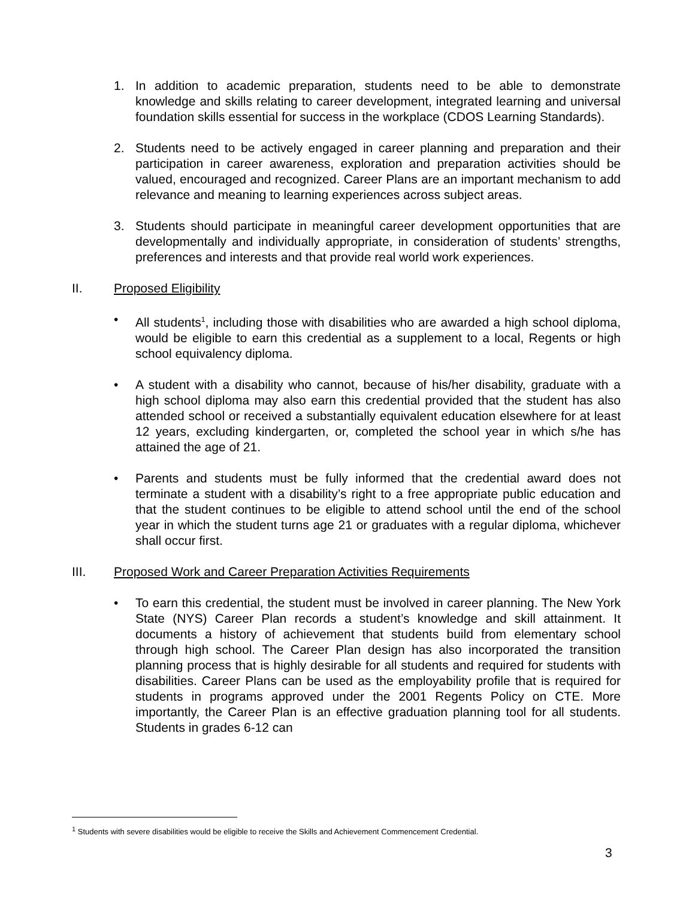1. In addition to academic preparation, students need to be able to demonstrate knowledge and skills relating to career development, integrated learning and universal foundation skills essential for success in the workplace (CDOS Learning Standards).
2. Students need to be actively engaged in career planning and preparation and their participation in career awareness, exploration and preparation activities should be valued, encouraged and recognized. Career Plans are an important mechanism to add relevance and meaning to learning experiences across subject areas.
3. Students should participate in meaningful career development opportunities that are developmentally and individually appropriate, in consideration of students’ strengths, preferences and interests and that provide real world work experiences.
II. Proposed Eligibility
• All students<sup>1</sup>, including those with disabilities who are awarded a high school diploma, would be eligible to earn this credential as a supplement to a local, Regents or high school equivalency diploma.
• A student with a disability who cannot, because of his/her disability, graduate with a high school diploma may also earn this credential provided that the student has also attended school or received a substantially equivalent education elsewhere for at least 12 years, excluding kindergarten, or, completed the school year in which s/he has attained the age of 21.
• Parents and students must be fully informed that the credential award does not terminate a student with a disability’s right to a free appropriate public education and that the student continues to be eligible to attend school until the end of the school year in which the student turns age 21 or graduates with a regular diploma, whichever shall occur first.
III. Proposed Work and Career Preparation Activities Requirements
• To earn this credential, the student must be involved in career planning. The New York State (NYS) Career Plan records a student’s knowledge and skill attainment. It documents a history of achievement that students build from elementary school through high school. The Career Plan design has also incorporated the transition planning process that is highly desirable for all students and required for students with disabilities. Career Plans can be used as the employability profile that is required for students in programs approved under the 2001 Regents Policy on CTE. More importantly, the Career Plan is an effective graduation planning tool for all students. Students in grades 6-12 can
<sup>1</sup> Students with severe disabilities would be eligible to receive the Skills and Achievement Commencement Credential.
3